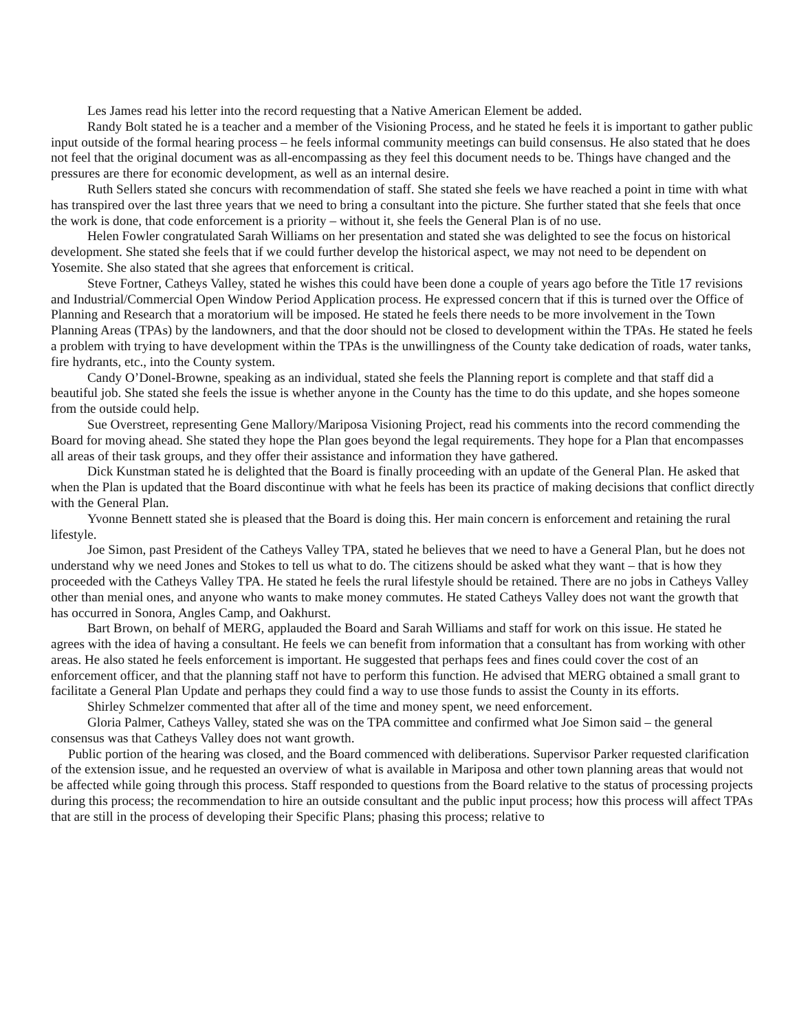Les James read his letter into the record requesting that a Native American Element be added.
Randy Bolt stated he is a teacher and a member of the Visioning Process, and he stated he feels it is important to gather public input outside of the formal hearing process – he feels informal community meetings can build consensus. He also stated that he does not feel that the original document was as all-encompassing as they feel this document needs to be. Things have changed and the pressures are there for economic development, as well as an internal desire.
Ruth Sellers stated she concurs with recommendation of staff. She stated she feels we have reached a point in time with what has transpired over the last three years that we need to bring a consultant into the picture. She further stated that she feels that once the work is done, that code enforcement is a priority – without it, she feels the General Plan is of no use.
Helen Fowler congratulated Sarah Williams on her presentation and stated she was delighted to see the focus on historical development. She stated she feels that if we could further develop the historical aspect, we may not need to be dependent on Yosemite. She also stated that she agrees that enforcement is critical.
Steve Fortner, Catheys Valley, stated he wishes this could have been done a couple of years ago before the Title 17 revisions and Industrial/Commercial Open Window Period Application process. He expressed concern that if this is turned over the Office of Planning and Research that a moratorium will be imposed. He stated he feels there needs to be more involvement in the Town Planning Areas (TPAs) by the landowners, and that the door should not be closed to development within the TPAs. He stated he feels a problem with trying to have development within the TPAs is the unwillingness of the County take dedication of roads, water tanks, fire hydrants, etc., into the County system.
Candy O’Donel-Browne, speaking as an individual, stated she feels the Planning report is complete and that staff did a beautiful job. She stated she feels the issue is whether anyone in the County has the time to do this update, and she hopes someone from the outside could help.
Sue Overstreet, representing Gene Mallory/Mariposa Visioning Project, read his comments into the record commending the Board for moving ahead. She stated they hope the Plan goes beyond the legal requirements. They hope for a Plan that encompasses all areas of their task groups, and they offer their assistance and information they have gathered.
Dick Kunstman stated he is delighted that the Board is finally proceeding with an update of the General Plan. He asked that when the Plan is updated that the Board discontinue with what he feels has been its practice of making decisions that conflict directly with the General Plan.
Yvonne Bennett stated she is pleased that the Board is doing this. Her main concern is enforcement and retaining the rural lifestyle.
Joe Simon, past President of the Catheys Valley TPA, stated he believes that we need to have a General Plan, but he does not understand why we need Jones and Stokes to tell us what to do. The citizens should be asked what they want – that is how they proceeded with the Catheys Valley TPA. He stated he feels the rural lifestyle should be retained. There are no jobs in Catheys Valley other than menial ones, and anyone who wants to make money commutes. He stated Catheys Valley does not want the growth that has occurred in Sonora, Angles Camp, and Oakhurst.
Bart Brown, on behalf of MERG, applauded the Board and Sarah Williams and staff for work on this issue. He stated he agrees with the idea of having a consultant. He feels we can benefit from information that a consultant has from working with other areas. He also stated he feels enforcement is important. He suggested that perhaps fees and fines could cover the cost of an enforcement officer, and that the planning staff not have to perform this function. He advised that MERG obtained a small grant to facilitate a General Plan Update and perhaps they could find a way to use those funds to assist the County in its efforts.
Shirley Schmelzer commented that after all of the time and money spent, we need enforcement.
Gloria Palmer, Catheys Valley, stated she was on the TPA committee and confirmed what Joe Simon said – the general consensus was that Catheys Valley does not want growth.
Public portion of the hearing was closed, and the Board commenced with deliberations. Supervisor Parker requested clarification of the extension issue, and he requested an overview of what is available in Mariposa and other town planning areas that would not be affected while going through this process. Staff responded to questions from the Board relative to the status of processing projects during this process; the recommendation to hire an outside consultant and the public input process; how this process will affect TPAs that are still in the process of developing their Specific Plans; phasing this process; relative to